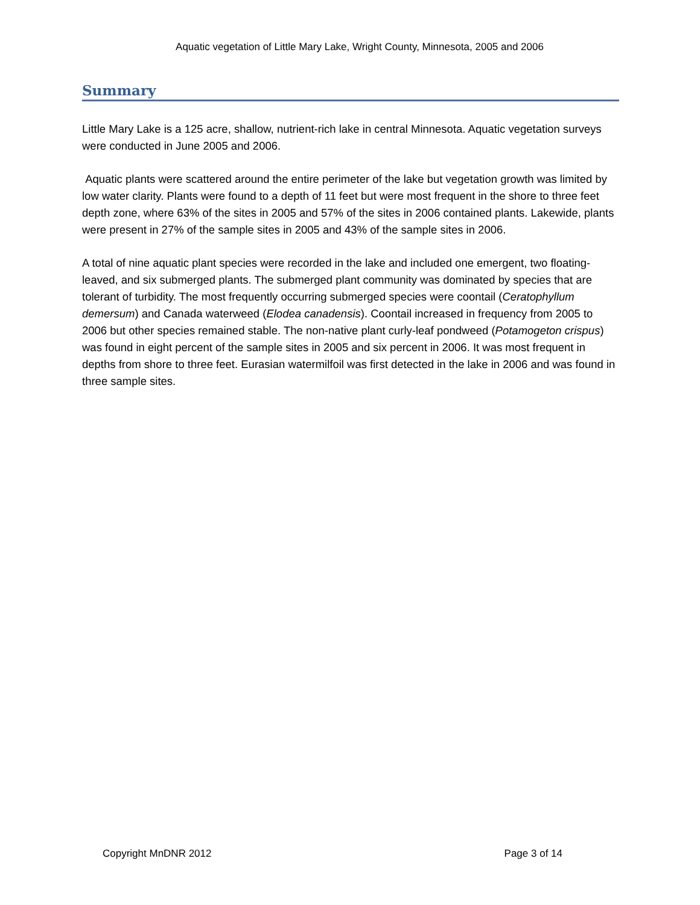Aquatic vegetation of Little Mary Lake, Wright County, Minnesota, 2005 and 2006
Summary
Little Mary Lake is a 125 acre, shallow, nutrient-rich lake in central Minnesota. Aquatic vegetation surveys were conducted in June 2005 and 2006.
Aquatic plants were scattered around the entire perimeter of the lake but vegetation growth was limited by low water clarity. Plants were found to a depth of 11 feet but were most frequent in the shore to three feet depth zone, where 63% of the sites in 2005 and 57% of the sites in 2006 contained plants. Lakewide, plants were present in 27% of the sample sites in 2005 and 43% of the sample sites in 2006.
A total of nine aquatic plant species were recorded in the lake and included one emergent, two floating-leaved, and six submerged plants. The submerged plant community was dominated by species that are tolerant of turbidity. The most frequently occurring submerged species were coontail (Ceratophyllum demersum) and Canada waterweed (Elodea canadensis). Coontail increased in frequency from 2005 to 2006 but other species remained stable. The non-native plant curly-leaf pondweed (Potamogeton crispus) was found in eight percent of the sample sites in 2005 and six percent in 2006. It was most frequent in depths from shore to three feet. Eurasian watermilfoil was first detected in the lake in 2006 and was found in three sample sites.
Copyright MnDNR 2012 Page 3 of 14